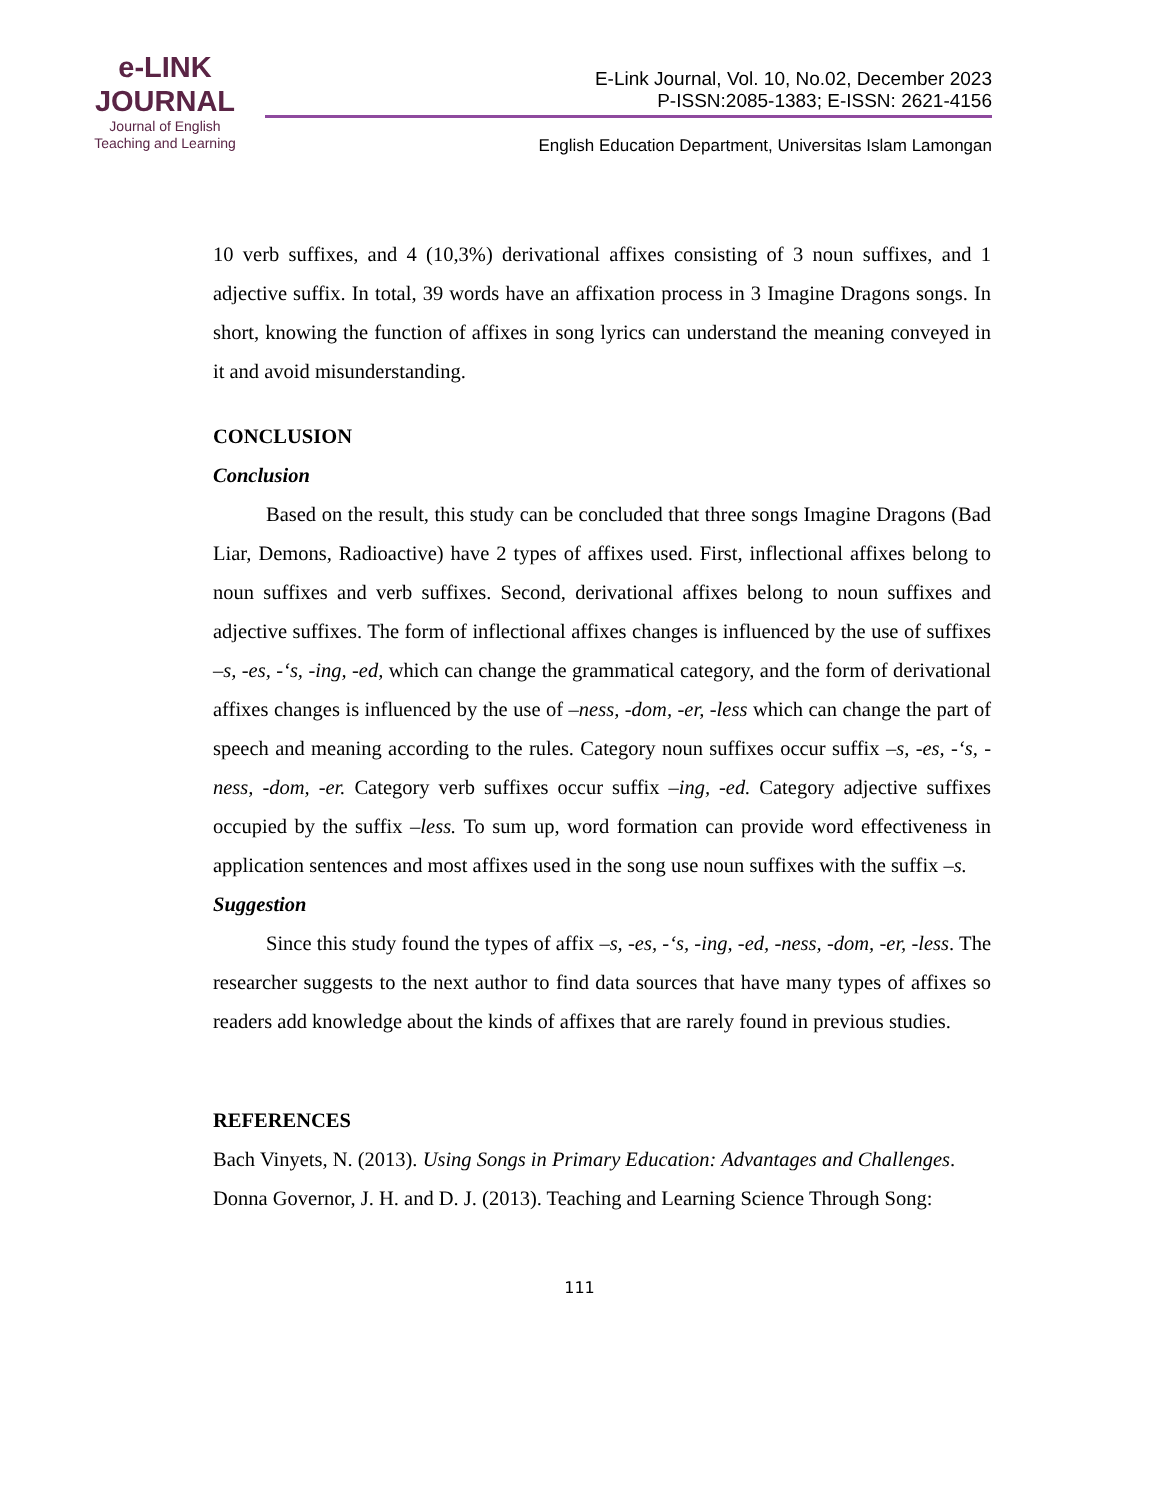e-LINK
JOURNAL
Journal of English
Teaching and Learning
E-Link Journal, Vol. 10, No.02, December 2023
P-ISSN:2085-1383; E-ISSN: 2621-4156
English Education Department, Universitas Islam Lamongan
10 verb suffixes, and 4 (10,3%) derivational affixes consisting of 3 noun suffixes, and 1 adjective suffix. In total, 39 words have an affixation process in 3 Imagine Dragons songs. In short, knowing the function of affixes in song lyrics can understand the meaning conveyed in it and avoid misunderstanding.
CONCLUSION
Conclusion
Based on the result, this study can be concluded that three songs Imagine Dragons (Bad Liar, Demons, Radioactive) have 2 types of affixes used. First, inflectional affixes belong to noun suffixes and verb suffixes. Second, derivational affixes belong to noun suffixes and adjective suffixes. The form of inflectional affixes changes is influenced by the use of suffixes –s, -es, -‘s, -ing, -ed, which can change the grammatical category, and the form of derivational affixes changes is influenced by the use of –ness, -dom, -er, -less which can change the part of speech and meaning according to the rules. Category noun suffixes occur suffix –s, -es, -‘s, -ness, -dom, -er. Category verb suffixes occur suffix –ing, -ed. Category adjective suffixes occupied by the suffix –less. To sum up, word formation can provide word effectiveness in application sentences and most affixes used in the song use noun suffixes with the suffix –s.
Suggestion
Since this study found the types of affix –s, -es, -‘s, -ing, -ed, -ness, -dom, -er, -less. The researcher suggests to the next author to find data sources that have many types of affixes so readers add knowledge about the kinds of affixes that are rarely found in previous studies.
REFERENCES
Bach Vinyets, N. (2013). Using Songs in Primary Education: Advantages and Challenges.
Donna Governor, J. H. and D. J. (2013). Teaching and Learning Science Through Song:
111